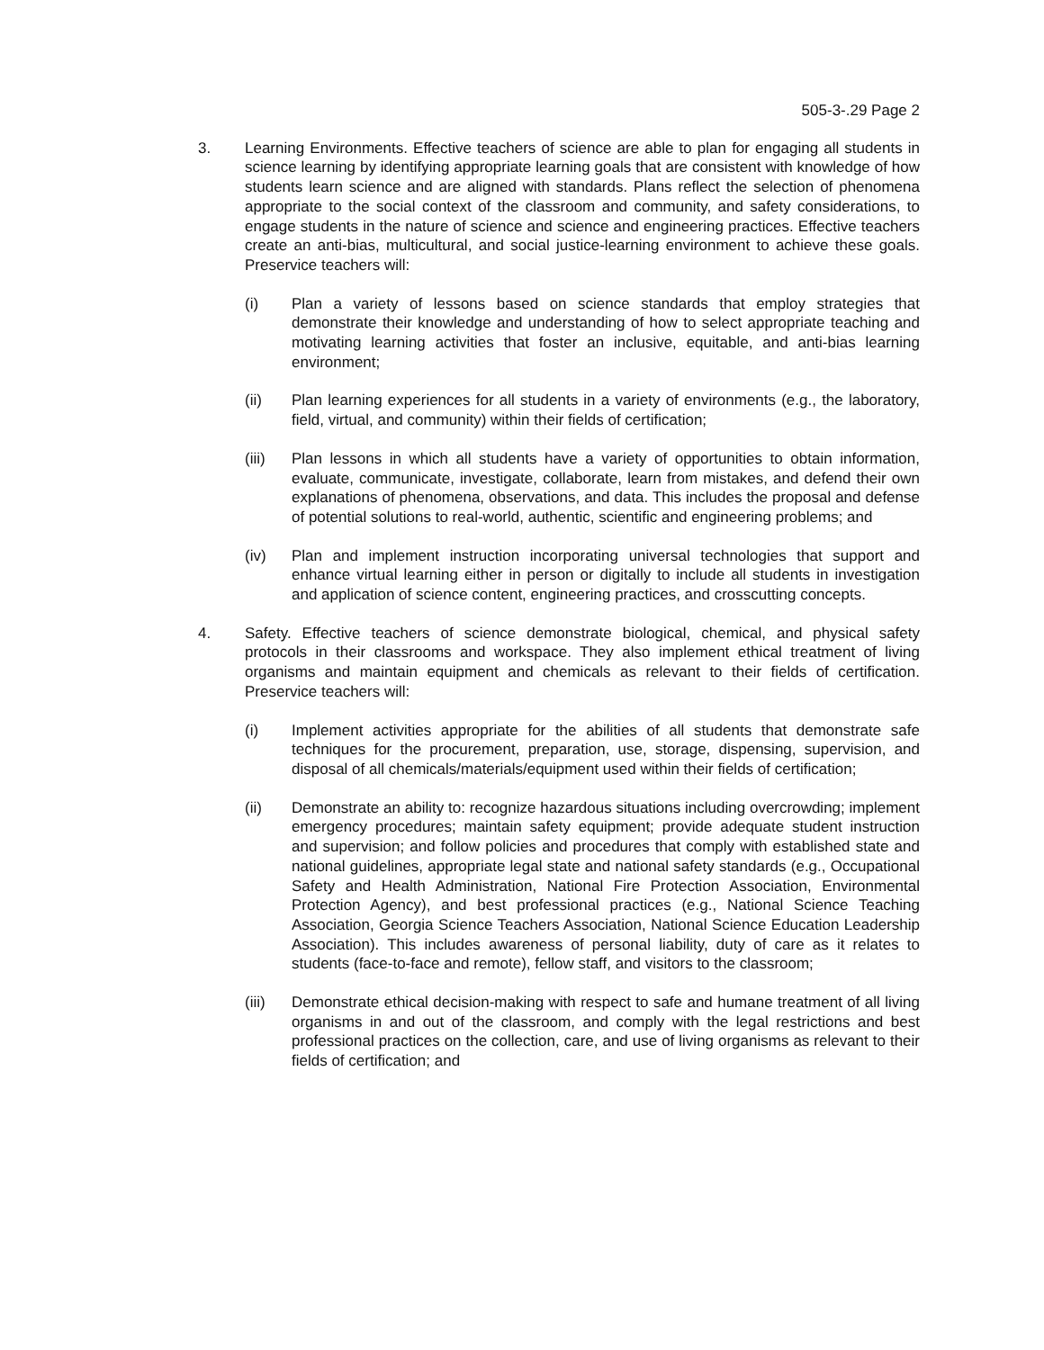505-3-.29 Page 2
3. Learning Environments. Effective teachers of science are able to plan for engaging all students in science learning by identifying appropriate learning goals that are consistent with knowledge of how students learn science and are aligned with standards. Plans reflect the selection of phenomena appropriate to the social context of the classroom and community, and safety considerations, to engage students in the nature of science and science and engineering practices. Effective teachers create an anti-bias, multicultural, and social justice-learning environment to achieve these goals. Preservice teachers will:
(i) Plan a variety of lessons based on science standards that employ strategies that demonstrate their knowledge and understanding of how to select appropriate teaching and motivating learning activities that foster an inclusive, equitable, and anti-bias learning environment;
(ii) Plan learning experiences for all students in a variety of environments (e.g., the laboratory, field, virtual, and community) within their fields of certification;
(iii) Plan lessons in which all students have a variety of opportunities to obtain information, evaluate, communicate, investigate, collaborate, learn from mistakes, and defend their own explanations of phenomena, observations, and data. This includes the proposal and defense of potential solutions to real-world, authentic, scientific and engineering problems; and
(iv) Plan and implement instruction incorporating universal technologies that support and enhance virtual learning either in person or digitally to include all students in investigation and application of science content, engineering practices, and crosscutting concepts.
4. Safety. Effective teachers of science demonstrate biological, chemical, and physical safety protocols in their classrooms and workspace. They also implement ethical treatment of living organisms and maintain equipment and chemicals as relevant to their fields of certification. Preservice teachers will:
(i) Implement activities appropriate for the abilities of all students that demonstrate safe techniques for the procurement, preparation, use, storage, dispensing, supervision, and disposal of all chemicals/materials/equipment used within their fields of certification;
(ii) Demonstrate an ability to: recognize hazardous situations including overcrowding; implement emergency procedures; maintain safety equipment; provide adequate student instruction and supervision; and follow policies and procedures that comply with established state and national guidelines, appropriate legal state and national safety standards (e.g., Occupational Safety and Health Administration, National Fire Protection Association, Environmental Protection Agency), and best professional practices (e.g., National Science Teaching Association, Georgia Science Teachers Association, National Science Education Leadership Association). This includes awareness of personal liability, duty of care as it relates to students (face-to-face and remote), fellow staff, and visitors to the classroom;
(iii) Demonstrate ethical decision-making with respect to safe and humane treatment of all living organisms in and out of the classroom, and comply with the legal restrictions and best professional practices on the collection, care, and use of living organisms as relevant to their fields of certification; and